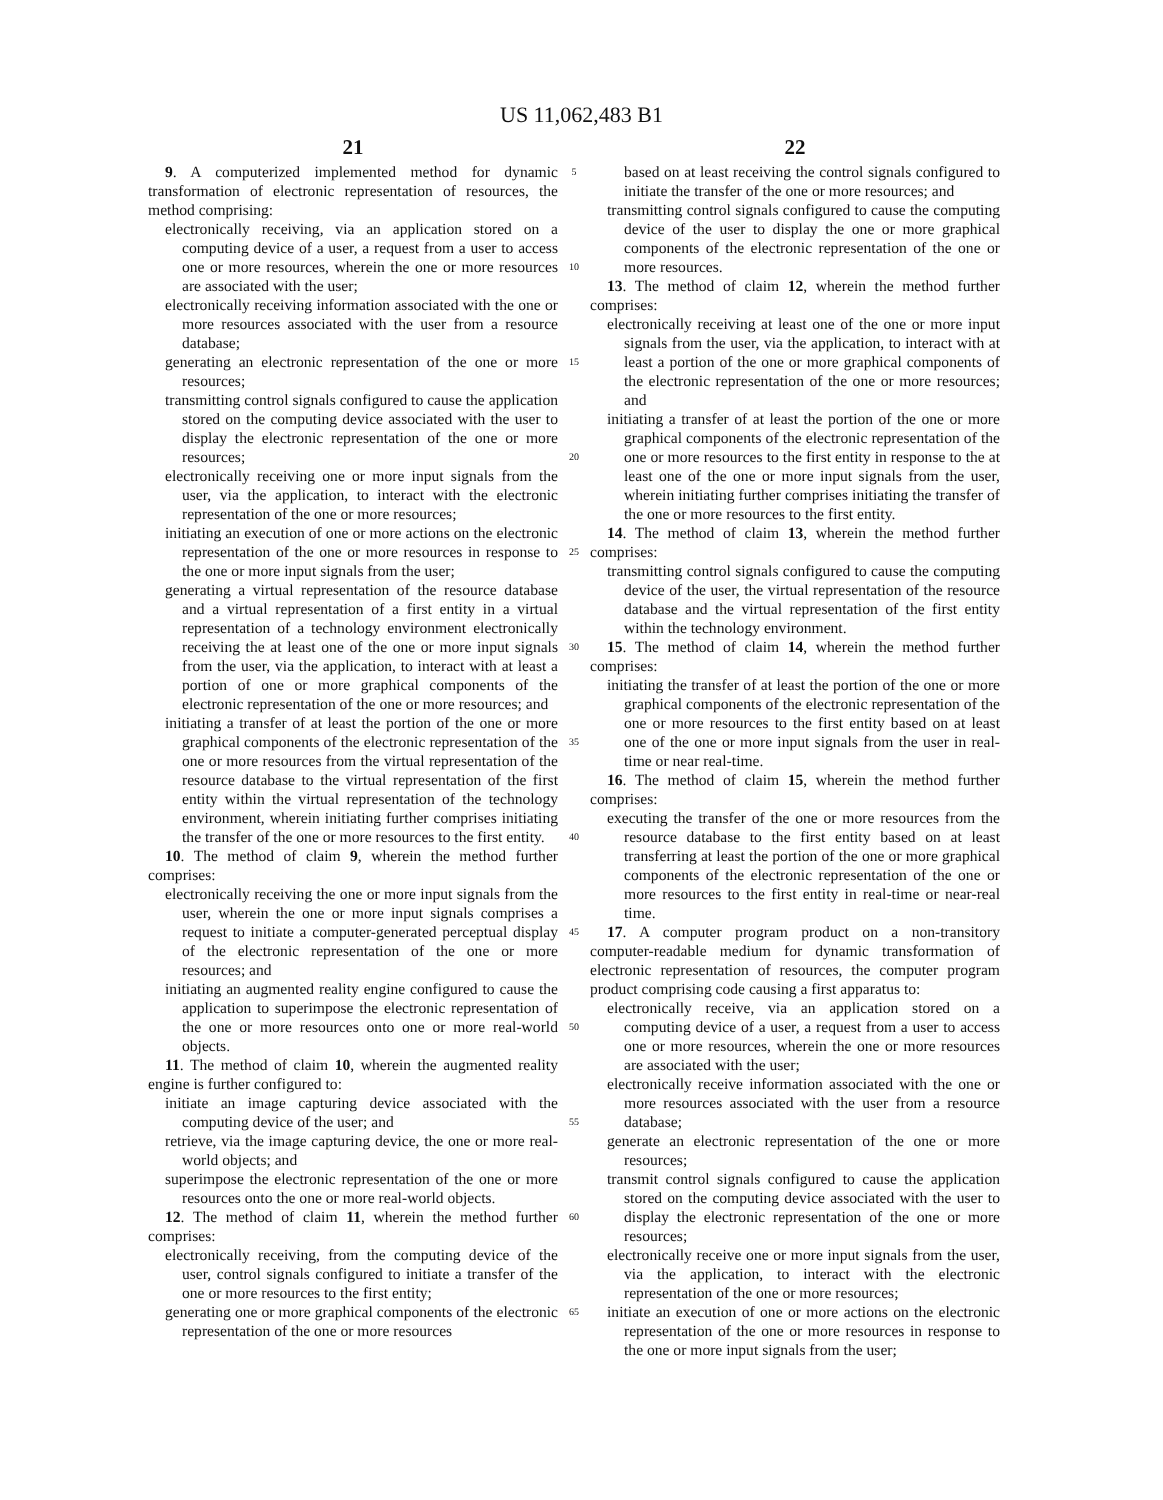US 11,062,483 B1
21
9. A computerized implemented method for dynamic transformation of electronic representation of resources, the method comprising:
electronically receiving, via an application stored on a computing device of a user, a request from a user to access one or more resources, wherein the one or more resources are associated with the user;
electronically receiving information associated with the one or more resources associated with the user from a resource database;
generating an electronic representation of the one or more resources;
transmitting control signals configured to cause the application stored on the computing device associated with the user to display the electronic representation of the one or more resources;
electronically receiving one or more input signals from the user, via the application, to interact with the electronic representation of the one or more resources;
initiating an execution of one or more actions on the electronic representation of the one or more resources in response to the one or more input signals from the user;
generating a virtual representation of the resource database and a virtual representation of a first entity in a virtual representation of a technology environment electronically receiving the at least one of the one or more input signals from the user, via the application, to interact with at least a portion of one or more graphical components of the electronic representation of the one or more resources; and
initiating a transfer of at least the portion of the one or more graphical components of the electronic representation of the one or more resources from the virtual representation of the resource database to the virtual representation of the first entity within the virtual representation of the technology environment, wherein initiating further comprises initiating the transfer of the one or more resources to the first entity.
10. The method of claim 9, wherein the method further comprises:
electronically receiving the one or more input signals from the user, wherein the one or more input signals comprises a request to initiate a computer-generated perceptual display of the electronic representation of the one or more resources; and
initiating an augmented reality engine configured to cause the application to superimpose the electronic representation of the one or more resources onto one or more real-world objects.
11. The method of claim 10, wherein the augmented reality engine is further configured to:
initiate an image capturing device associated with the computing device of the user; and
retrieve, via the image capturing device, the one or more real-world objects; and
superimpose the electronic representation of the one or more resources onto the one or more real-world objects.
12. The method of claim 11, wherein the method further comprises:
electronically receiving, from the computing device of the user, control signals configured to initiate a transfer of the one or more resources to the first entity;
generating one or more graphical components of the electronic representation of the one or more resources
5
10
15
20
25
30
35
40
45
50
55
60
65
22
based on at least receiving the control signals configured to initiate the transfer of the one or more resources; and
transmitting control signals configured to cause the computing device of the user to display the one or more graphical components of the electronic representation of the one or more resources.
13. The method of claim 12, wherein the method further comprises:
electronically receiving at least one of the one or more input signals from the user, via the application, to interact with at least a portion of the one or more graphical components of the electronic representation of the one or more resources; and
initiating a transfer of at least the portion of the one or more graphical components of the electronic representation of the one or more resources to the first entity in response to the at least one of the one or more input signals from the user, wherein initiating further comprises initiating the transfer of the one or more resources to the first entity.
14. The method of claim 13, wherein the method further comprises:
transmitting control signals configured to cause the computing device of the user, the virtual representation of the resource database and the virtual representation of the first entity within the technology environment.
15. The method of claim 14, wherein the method further comprises:
initiating the transfer of at least the portion of the one or more graphical components of the electronic representation of the one or more resources to the first entity based on at least one of the one or more input signals from the user in real-time or near real-time.
16. The method of claim 15, wherein the method further comprises:
executing the transfer of the one or more resources from the resource database to the first entity based on at least transferring at least the portion of the one or more graphical components of the electronic representation of the one or more resources to the first entity in real-time or near-real time.
17. A computer program product on a non-transitory computer-readable medium for dynamic transformation of electronic representation of resources, the computer program product comprising code causing a first apparatus to:
electronically receive, via an application stored on a computing device of a user, a request from a user to access one or more resources, wherein the one or more resources are associated with the user;
electronically receive information associated with the one or more resources associated with the user from a resource database;
generate an electronic representation of the one or more resources;
transmit control signals configured to cause the application stored on the computing device associated with the user to display the electronic representation of the one or more resources;
electronically receive one or more input signals from the user, via the application, to interact with the electronic representation of the one or more resources;
initiate an execution of one or more actions on the electronic representation of the one or more resources in response to the one or more input signals from the user;